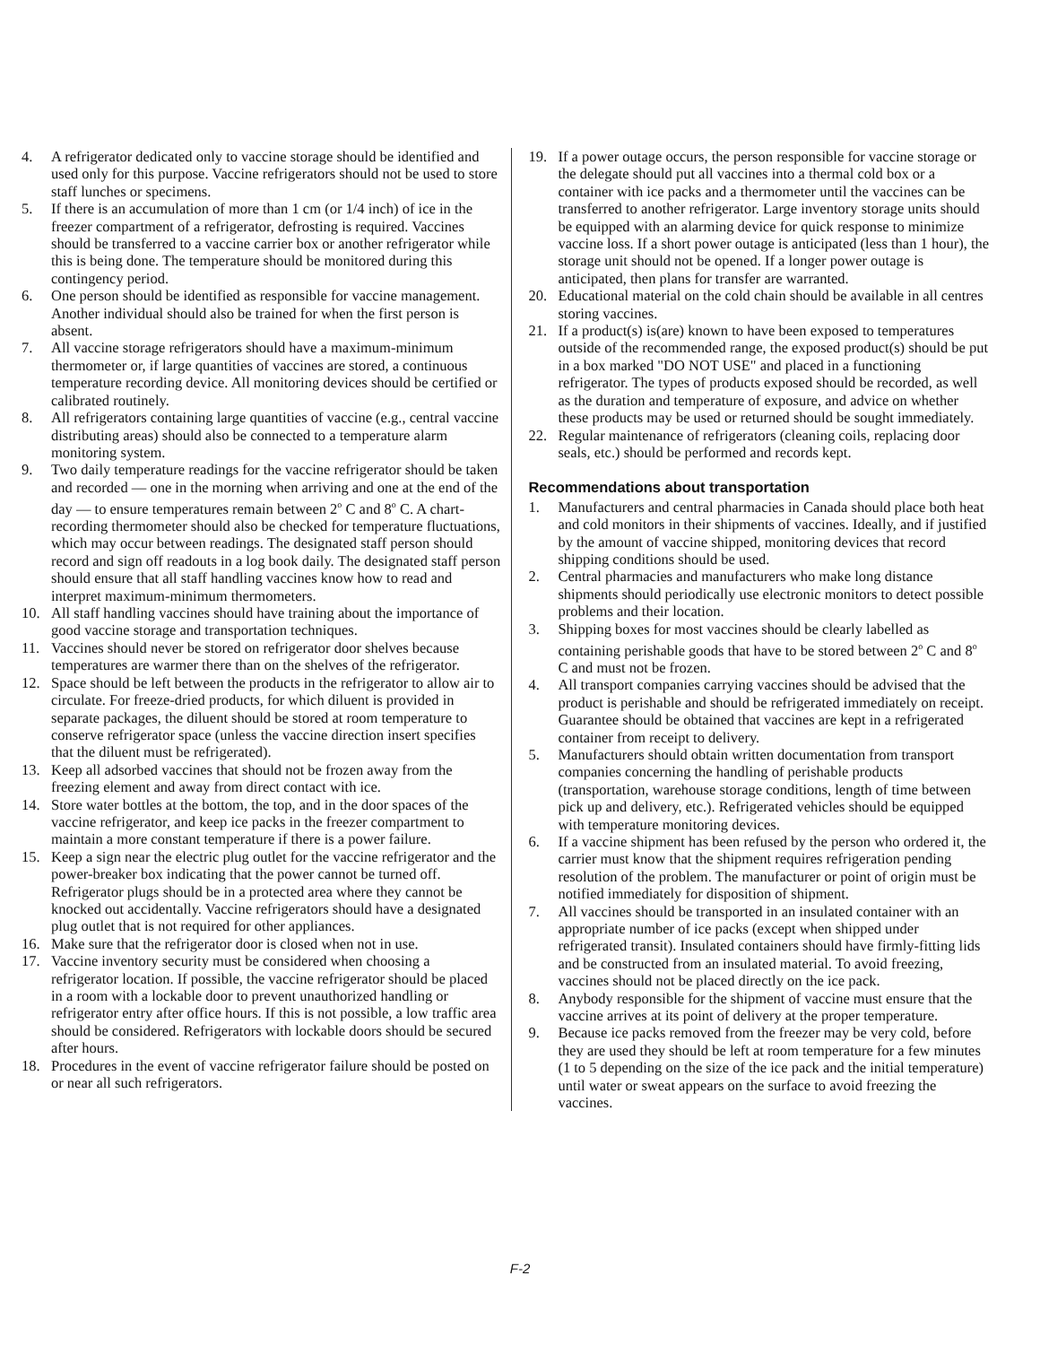4. A refrigerator dedicated only to vaccine storage should be identified and used only for this purpose. Vaccine refrigerators should not be used to store staff lunches or specimens.
5. If there is an accumulation of more than 1 cm (or 1/4 inch) of ice in the freezer compartment of a refrigerator, defrosting is required. Vaccines should be transferred to a vaccine carrier box or another refrigerator while this is being done. The temperature should be monitored during this contingency period.
6. One person should be identified as responsible for vaccine management. Another individual should also be trained for when the first person is absent.
7. All vaccine storage refrigerators should have a maximum-minimum thermometer or, if large quantities of vaccines are stored, a continuous temperature recording device. All monitoring devices should be certified or calibrated routinely.
8. All refrigerators containing large quantities of vaccine (e.g., central vaccine distributing areas) should also be connected to a temperature alarm monitoring system.
9. Two daily temperature readings for the vaccine refrigerator should be taken and recorded — one in the morning when arriving and one at the end of the day — to ensure temperatures remain between 2<sup>o</sup> C and 8<sup>o</sup> C. A chart-recording thermometer should also be checked for temperature fluctuations, which may occur between readings. The designated staff person should record and sign off readouts in a log book daily. The designated staff person should ensure that all staff handling vaccines know how to read and interpret maximum-minimum thermometers.
10. All staff handling vaccines should have training about the importance of good vaccine storage and transportation techniques.
11. Vaccines should never be stored on refrigerator door shelves because temperatures are warmer there than on the shelves of the refrigerator.
12. Space should be left between the products in the refrigerator to allow air to circulate. For freeze-dried products, for which diluent is provided in separate packages, the diluent should be stored at room temperature to conserve refrigerator space (unless the vaccine direction insert specifies that the diluent must be refrigerated).
13. Keep all adsorbed vaccines that should not be frozen away from the freezing element and away from direct contact with ice.
14. Store water bottles at the bottom, the top, and in the door spaces of the vaccine refrigerator, and keep ice packs in the freezer compartment to maintain a more constant temperature if there is a power failure.
15. Keep a sign near the electric plug outlet for the vaccine refrigerator and the power-breaker box indicating that the power cannot be turned off. Refrigerator plugs should be in a protected area where they cannot be knocked out accidentally. Vaccine refrigerators should have a designated plug outlet that is not required for other appliances.
16. Make sure that the refrigerator door is closed when not in use.
17. Vaccine inventory security must be considered when choosing a refrigerator location. If possible, the vaccine refrigerator should be placed in a room with a lockable door to prevent unauthorized handling or refrigerator entry after office hours. If this is not possible, a low traffic area should be considered. Refrigerators with lockable doors should be secured after hours.
18. Procedures in the event of vaccine refrigerator failure should be posted on or near all such refrigerators.
19. If a power outage occurs, the person responsible for vaccine storage or the delegate should put all vaccines into a thermal cold box or a container with ice packs and a thermometer until the vaccines can be transferred to another refrigerator. Large inventory storage units should be equipped with an alarming device for quick response to minimize vaccine loss. If a short power outage is anticipated (less than 1 hour), the storage unit should not be opened. If a longer power outage is anticipated, then plans for transfer are warranted.
20. Educational material on the cold chain should be available in all centres storing vaccines.
21. If a product(s) is(are) known to have been exposed to temperatures outside of the recommended range, the exposed product(s) should be put in a box marked "DO NOT USE" and placed in a functioning refrigerator. The types of products exposed should be recorded, as well as the duration and temperature of exposure, and advice on whether these products may be used or returned should be sought immediately.
22. Regular maintenance of refrigerators (cleaning coils, replacing door seals, etc.) should be performed and records kept.
Recommendations about transportation
1. Manufacturers and central pharmacies in Canada should place both heat and cold monitors in their shipments of vaccines. Ideally, and if justified by the amount of vaccine shipped, monitoring devices that record shipping conditions should be used.
2. Central pharmacies and manufacturers who make long distance shipments should periodically use electronic monitors to detect possible problems and their location.
3. Shipping boxes for most vaccines should be clearly labelled as containing perishable goods that have to be stored between 2<sup>o</sup> C and 8<sup>o</sup> C and must not be frozen.
4. All transport companies carrying vaccines should be advised that the product is perishable and should be refrigerated immediately on receipt. Guarantee should be obtained that vaccines are kept in a refrigerated container from receipt to delivery.
5. Manufacturers should obtain written documentation from transport companies concerning the handling of perishable products (transportation, warehouse storage conditions, length of time between pick up and delivery, etc.). Refrigerated vehicles should be equipped with temperature monitoring devices.
6. If a vaccine shipment has been refused by the person who ordered it, the carrier must know that the shipment requires refrigeration pending resolution of the problem. The manufacturer or point of origin must be notified immediately for disposition of shipment.
7. All vaccines should be transported in an insulated container with an appropriate number of ice packs (except when shipped under refrigerated transit). Insulated containers should have firmly-fitting lids and be constructed from an insulated material. To avoid freezing, vaccines should not be placed directly on the ice pack.
8. Anybody responsible for the shipment of vaccine must ensure that the vaccine arrives at its point of delivery at the proper temperature.
9. Because ice packs removed from the freezer may be very cold, before they are used they should be left at room temperature for a few minutes (1 to 5 depending on the size of the ice pack and the initial temperature) until water or sweat appears on the surface to avoid freezing the vaccines.
F-2